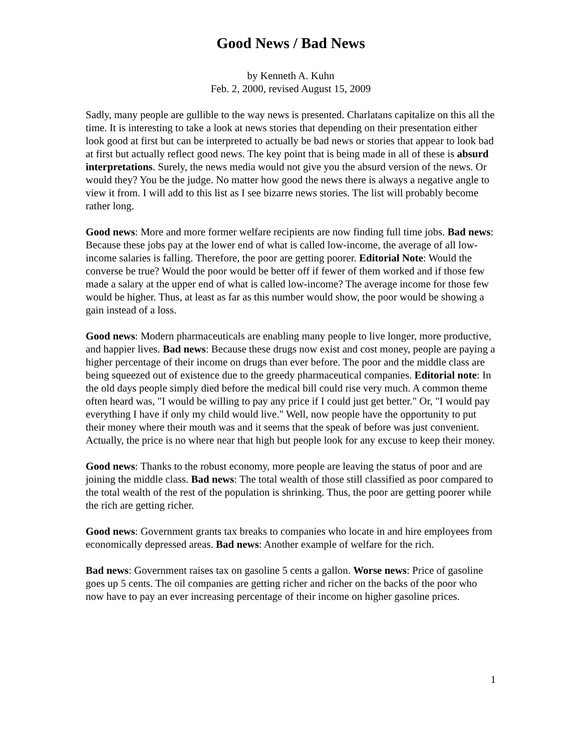Good News / Bad News
by Kenneth A. Kuhn
Feb. 2, 2000, revised August 15, 2009
Sadly, many people are gullible to the way news is presented. Charlatans capitalize on this all the time. It is interesting to take a look at news stories that depending on their presentation either look good at first but can be interpreted to actually be bad news or stories that appear to look bad at first but actually reflect good news. The key point that is being made in all of these is absurd interpretations. Surely, the news media would not give you the absurd version of the news. Or would they? You be the judge. No matter how good the news there is always a negative angle to view it from. I will add to this list as I see bizarre news stories. The list will probably become rather long.
Good news: More and more former welfare recipients are now finding full time jobs. Bad news: Because these jobs pay at the lower end of what is called low-income, the average of all low-income salaries is falling. Therefore, the poor are getting poorer. Editorial Note: Would the converse be true? Would the poor would be better off if fewer of them worked and if those few made a salary at the upper end of what is called low-income? The average income for those few would be higher. Thus, at least as far as this number would show, the poor would be showing a gain instead of a loss.
Good news: Modern pharmaceuticals are enabling many people to live longer, more productive, and happier lives. Bad news: Because these drugs now exist and cost money, people are paying a higher percentage of their income on drugs than ever before. The poor and the middle class are being squeezed out of existence due to the greedy pharmaceutical companies. Editorial note: In the old days people simply died before the medical bill could rise very much. A common theme often heard was, "I would be willing to pay any price if I could just get better." Or, "I would pay everything I have if only my child would live." Well, now people have the opportunity to put their money where their mouth was and it seems that the speak of before was just convenient. Actually, the price is no where near that high but people look for any excuse to keep their money.
Good news: Thanks to the robust economy, more people are leaving the status of poor and are joining the middle class. Bad news: The total wealth of those still classified as poor compared to the total wealth of the rest of the population is shrinking. Thus, the poor are getting poorer while the rich are getting richer.
Good news: Government grants tax breaks to companies who locate in and hire employees from economically depressed areas. Bad news: Another example of welfare for the rich.
Bad news: Government raises tax on gasoline 5 cents a gallon. Worse news: Price of gasoline goes up 5 cents. The oil companies are getting richer and richer on the backs of the poor who now have to pay an ever increasing percentage of their income on higher gasoline prices.
1